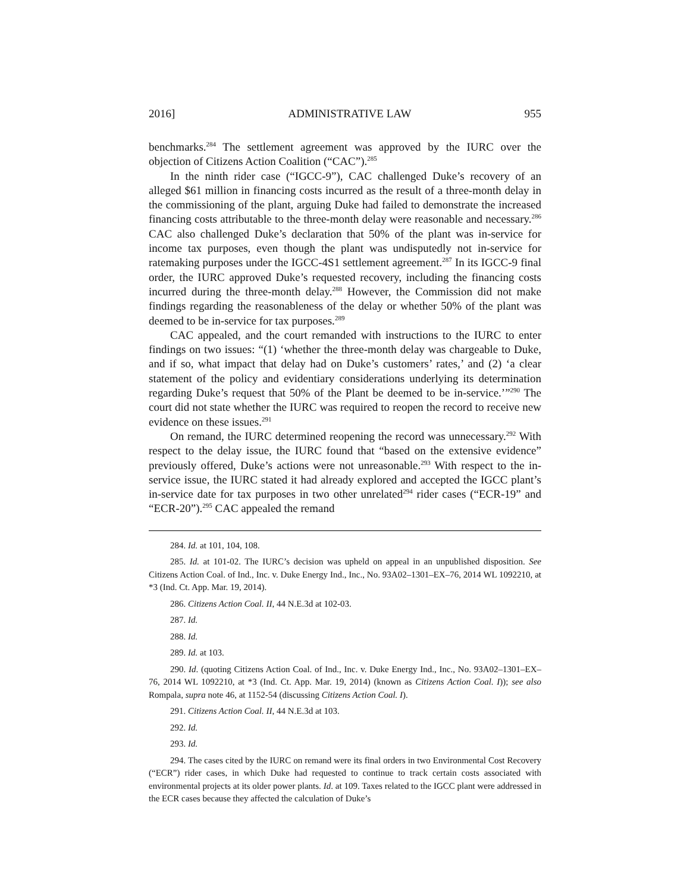2016] ADMINISTRATIVE LAW 955
benchmarks.<sup>284</sup> The settlement agreement was approved by the IURC over the objection of Citizens Action Coalition (“CAC”).<sup>285</sup>
In the ninth rider case (“IGCC-9”), CAC challenged Duke’s recovery of an alleged $61 million in financing costs incurred as the result of a three-month delay in the commissioning of the plant, arguing Duke had failed to demonstrate the increased financing costs attributable to the three-month delay were reasonable and necessary.<sup>286</sup> CAC also challenged Duke’s declaration that 50% of the plant was in-service for income tax purposes, even though the plant was undisputedly not in-service for ratemaking purposes under the IGCC-4S1 settlement agreement.<sup>287</sup> In its IGCC-9 final order, the IURC approved Duke’s requested recovery, including the financing costs incurred during the three-month delay.<sup>288</sup> However, the Commission did not make findings regarding the reasonableness of the delay or whether 50% of the plant was deemed to be in-service for tax purposes.<sup>289</sup>
CAC appealed, and the court remanded with instructions to the IURC to enter findings on two issues: “(1) ‘whether the three-month delay was chargeable to Duke, and if so, what impact that delay had on Duke’s customers’ rates,’ and (2) ‘a clear statement of the policy and evidentiary considerations underlying its determination regarding Duke’s request that 50% of the Plant be deemed to be in-service.’”<sup>290</sup> The court did not state whether the IURC was required to reopen the record to receive new evidence on these issues.<sup>291</sup>
On remand, the IURC determined reopening the record was unnecessary.<sup>292</sup> With respect to the delay issue, the IURC found that “based on the extensive evidence” previously offered, Duke’s actions were not unreasonable.<sup>293</sup> With respect to the in-service issue, the IURC stated it had already explored and accepted the IGCC plant’s in-service date for tax purposes in two other unrelated<sup>294</sup> rider cases (“ECR-19” and “ECR-20”).<sup>295</sup> CAC appealed the remand
284. Id. at 101, 104, 108.
285. Id. at 101-02. The IURC’s decision was upheld on appeal in an unpublished disposition. See Citizens Action Coal. of Ind., Inc. v. Duke Energy Ind., Inc., No. 93A02–1301–EX–76, 2014 WL 1092210, at *3 (Ind. Ct. App. Mar. 19, 2014).
286. Citizens Action Coal. II, 44 N.E.3d at 102-03.
287. Id.
288. Id.
289. Id. at 103.
290. Id. (quoting Citizens Action Coal. of Ind., Inc. v. Duke Energy Ind., Inc., No. 93A02–1301–EX–76, 2014 WL 1092210, at *3 (Ind. Ct. App. Mar. 19, 2014) (known as Citizens Action Coal. I)); see also Rompala, supra note 46, at 1152-54 (discussing Citizens Action Coal. I).
291. Citizens Action Coal. II, 44 N.E.3d at 103.
292. Id.
293. Id.
294. The cases cited by the IURC on remand were its final orders in two Environmental Cost Recovery (“ECR”) rider cases, in which Duke had requested to continue to track certain costs associated with environmental projects at its older power plants. Id. at 109. Taxes related to the IGCC plant were addressed in the ECR cases because they affected the calculation of Duke’s